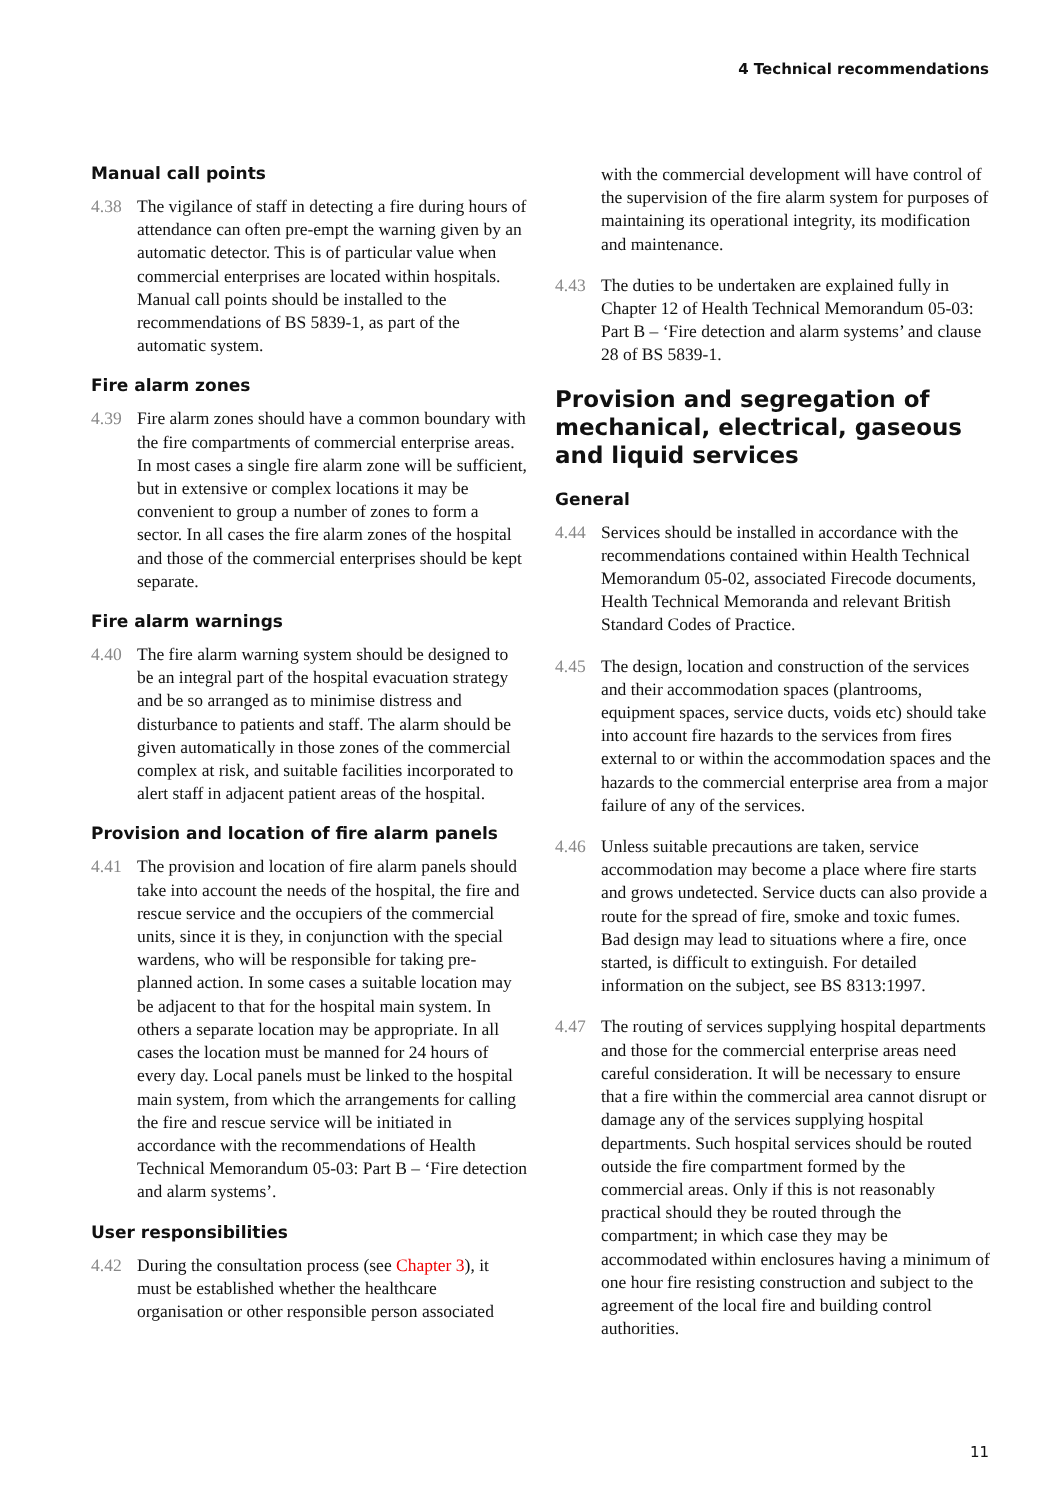4 Technical recommendations
Manual call points
4.38 The vigilance of staff in detecting a fire during hours of attendance can often pre-empt the warning given by an automatic detector. This is of particular value when commercial enterprises are located within hospitals. Manual call points should be installed to the recommendations of BS 5839-1, as part of the automatic system.
Fire alarm zones
4.39 Fire alarm zones should have a common boundary with the fire compartments of commercial enterprise areas. In most cases a single fire alarm zone will be sufficient, but in extensive or complex locations it may be convenient to group a number of zones to form a sector. In all cases the fire alarm zones of the hospital and those of the commercial enterprises should be kept separate.
Fire alarm warnings
4.40 The fire alarm warning system should be designed to be an integral part of the hospital evacuation strategy and be so arranged as to minimise distress and disturbance to patients and staff. The alarm should be given automatically in those zones of the commercial complex at risk, and suitable facilities incorporated to alert staff in adjacent patient areas of the hospital.
Provision and location of fire alarm panels
4.41 The provision and location of fire alarm panels should take into account the needs of the hospital, the fire and rescue service and the occupiers of the commercial units, since it is they, in conjunction with the special wardens, who will be responsible for taking pre-planned action. In some cases a suitable location may be adjacent to that for the hospital main system. In others a separate location may be appropriate. In all cases the location must be manned for 24 hours of every day. Local panels must be linked to the hospital main system, from which the arrangements for calling the fire and rescue service will be initiated in accordance with the recommendations of Health Technical Memorandum 05-03: Part B – ‘Fire detection and alarm systems’.
User responsibilities
4.42 During the consultation process (see Chapter 3), it must be established whether the healthcare organisation or other responsible person associated
with the commercial development will have control of the supervision of the fire alarm system for purposes of maintaining its operational integrity, its modification and maintenance.
4.43 The duties to be undertaken are explained fully in Chapter 12 of Health Technical Memorandum 05-03: Part B – ‘Fire detection and alarm systems’ and clause 28 of BS 5839-1.
Provision and segregation of mechanical, electrical, gaseous and liquid services
General
4.44 Services should be installed in accordance with the recommendations contained within Health Technical Memorandum 05-02, associated Firecode documents, Health Technical Memoranda and relevant British Standard Codes of Practice.
4.45 The design, location and construction of the services and their accommodation spaces (plantrooms, equipment spaces, service ducts, voids etc) should take into account fire hazards to the services from fires external to or within the accommodation spaces and the hazards to the commercial enterprise area from a major failure of any of the services.
4.46 Unless suitable precautions are taken, service accommodation may become a place where fire starts and grows undetected. Service ducts can also provide a route for the spread of fire, smoke and toxic fumes. Bad design may lead to situations where a fire, once started, is difficult to extinguish. For detailed information on the subject, see BS 8313:1997.
4.47 The routing of services supplying hospital departments and those for the commercial enterprise areas need careful consideration. It will be necessary to ensure that a fire within the commercial area cannot disrupt or damage any of the services supplying hospital departments. Such hospital services should be routed outside the fire compartment formed by the commercial areas. Only if this is not reasonably practical should they be routed through the compartment; in which case they may be accommodated within enclosures having a minimum of one hour fire resisting construction and subject to the agreement of the local fire and building control authorities.
11